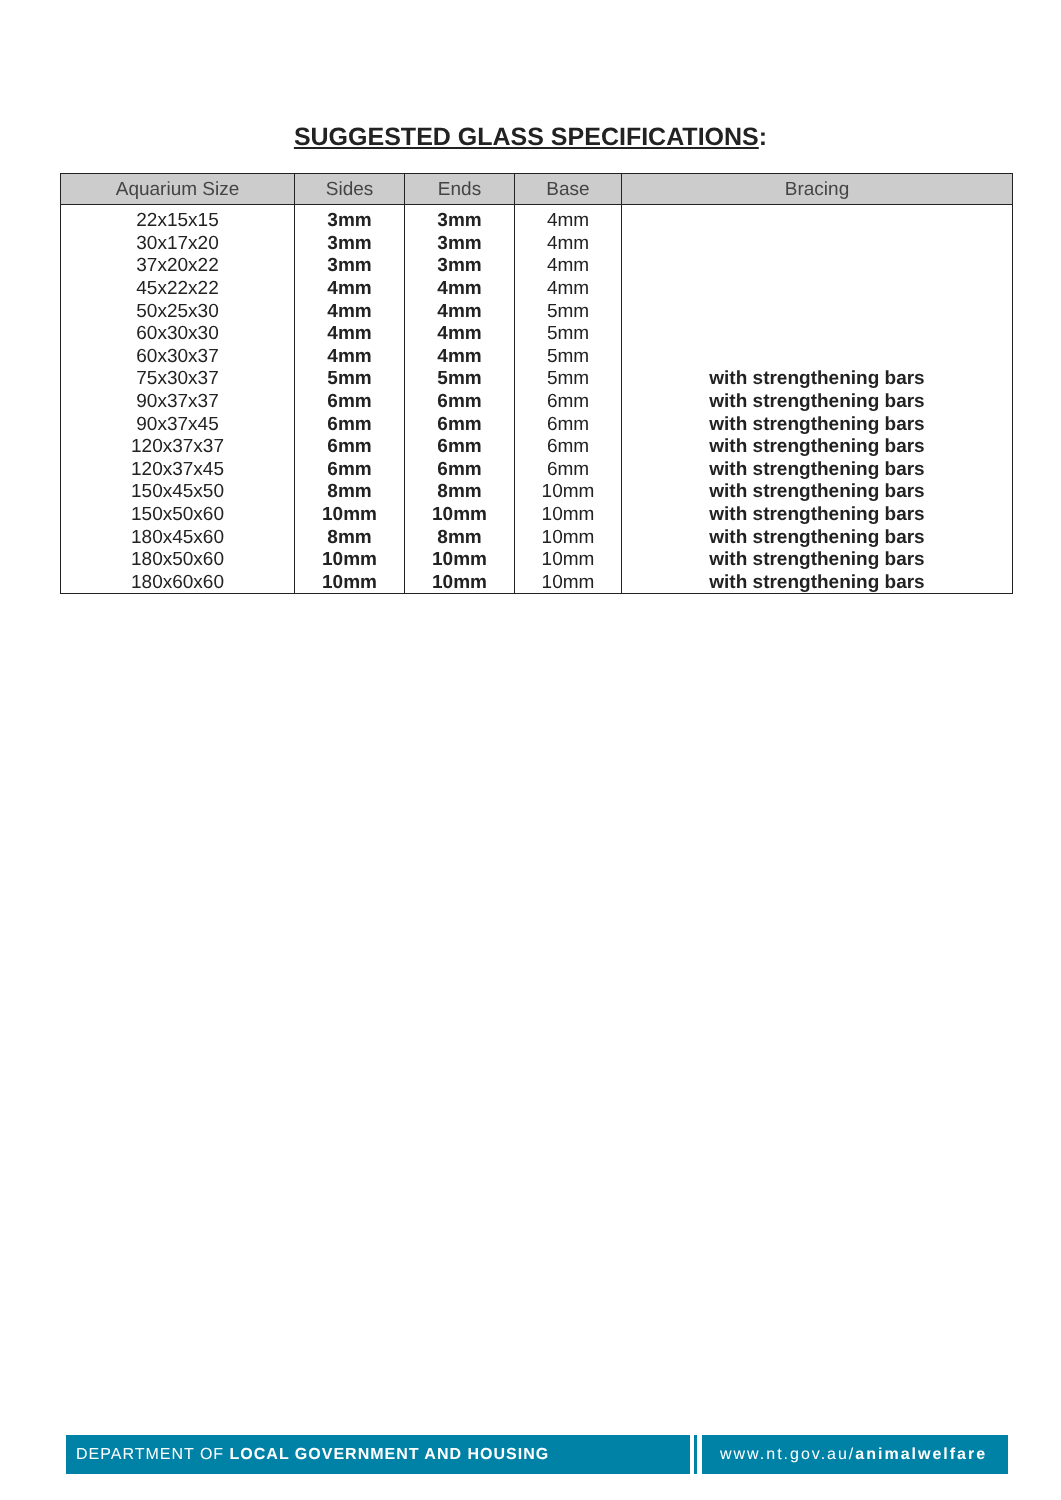SUGGESTED GLASS SPECIFICATIONS:
| Aquarium Size | Sides | Ends | Base | Bracing |
| --- | --- | --- | --- | --- |
| 22x15x15 | 3mm | 3mm | 4mm | |
| 30x17x20 | 3mm | 3mm | 4mm | |
| 37x20x22 | 3mm | 3mm | 4mm | |
| 45x22x22 | 4mm | 4mm | 4mm | |
| 50x25x30 | 4mm | 4mm | 5mm | |
| 60x30x30 | 4mm | 4mm | 5mm | |
| 60x30x37 | 4mm | 4mm | 5mm | |
| 75x30x37 | 5mm | 5mm | 5mm | with strengthening bars |
| 90x37x37 | 6mm | 6mm | 6mm | with strengthening bars |
| 90x37x45 | 6mm | 6mm | 6mm | with strengthening bars |
| 120x37x37 | 6mm | 6mm | 6mm | with strengthening bars |
| 120x37x45 | 6mm | 6mm | 6mm | with strengthening bars |
| 150x45x50 | 8mm | 8mm | 10mm | with strengthening bars |
| 150x50x60 | 10mm | 10mm | 10mm | with strengthening bars |
| 180x45x60 | 8mm | 8mm | 10mm | with strengthening bars |
| 180x50x60 | 10mm | 10mm | 10mm | with strengthening bars |
| 180x60x60 | 10mm | 10mm | 10mm | with strengthening bars |
DEPARTMENT OF LOCAL GOVERNMENT AND HOUSING www.nt.gov.au/animalwelfare